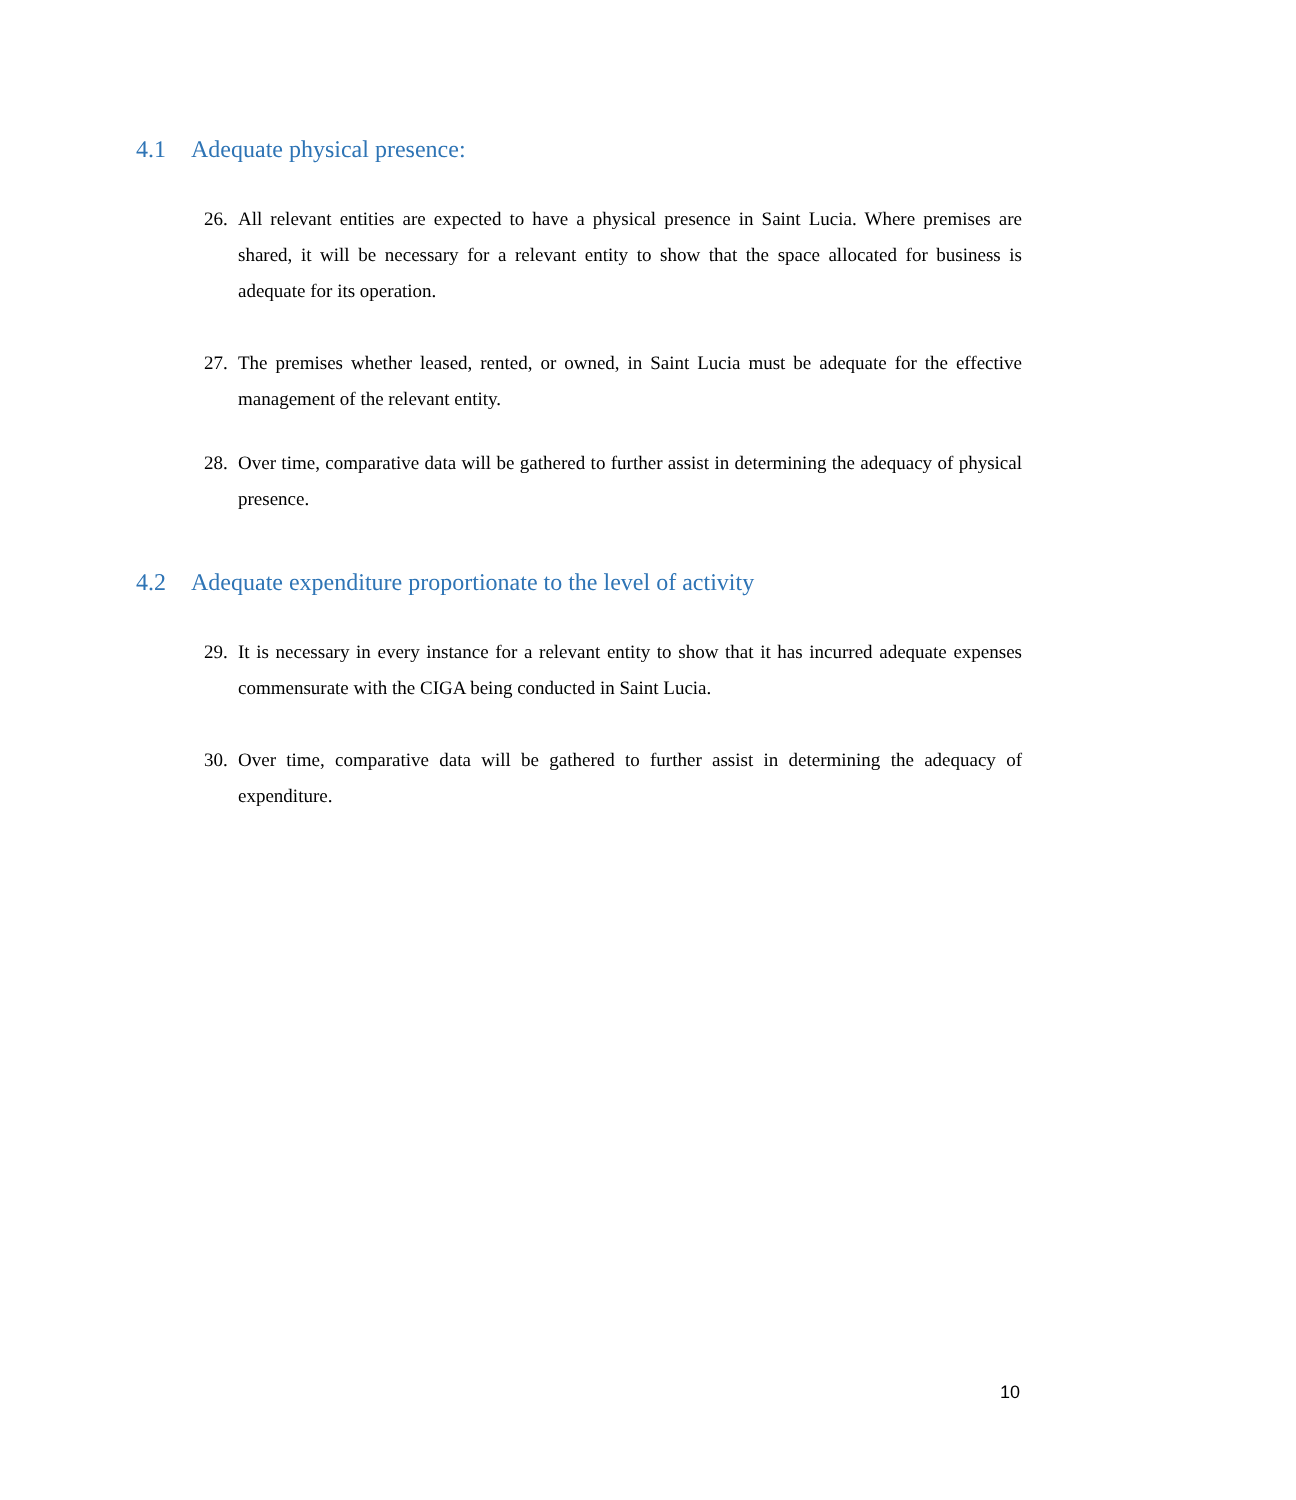4.1 Adequate physical presence:
26.
All relevant entities are expected to have a physical presence in Saint Lucia. Where premises are shared, it will be necessary for a relevant entity to show that the space allocated for business is adequate for its operation.
27.
The premises whether leased, rented, or owned, in Saint Lucia must be adequate for the effective management of the relevant entity.
28.
Over time, comparative data will be gathered to further assist in determining the adequacy of physical presence.
4.2 Adequate expenditure proportionate to the level of activity
29.
It is necessary in every instance for a relevant entity to show that it has incurred adequate expenses commensurate with the CIGA being conducted in Saint Lucia.
30.
Over time, comparative data will be gathered to further assist in determining the adequacy of expenditure.
10